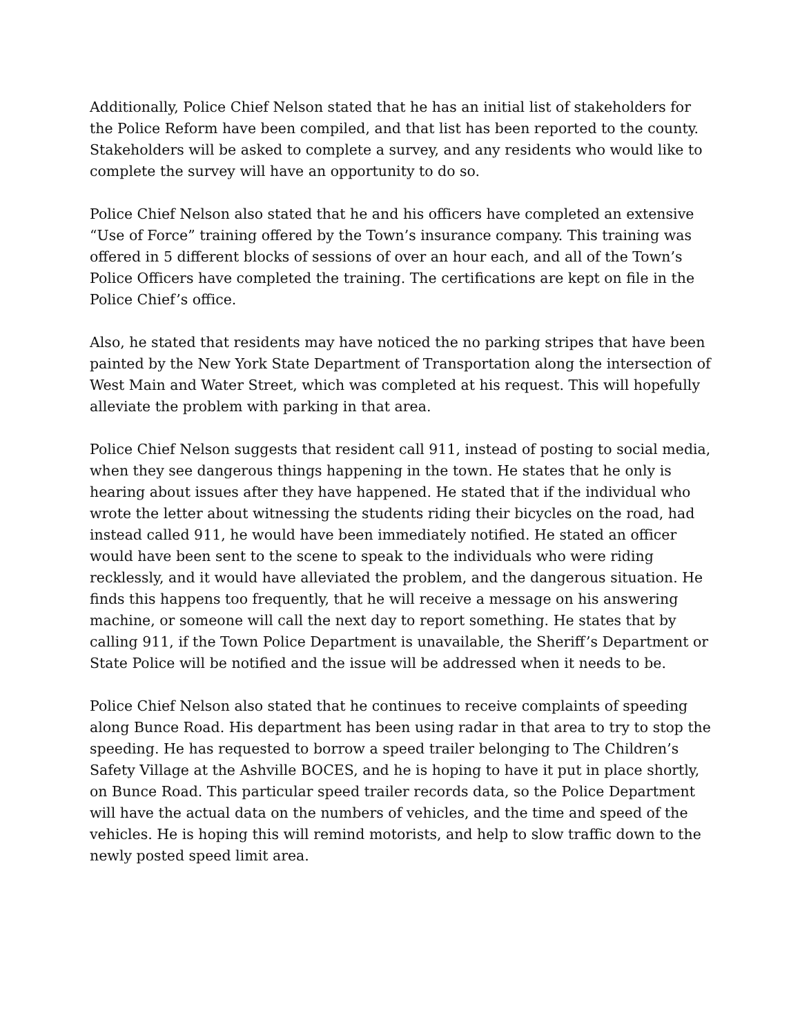Additionally, Police Chief Nelson stated that he has an initial list of stakeholders for the Police Reform have been compiled, and that list has been reported to the county. Stakeholders will be asked to complete a survey, and any residents who would like to complete the survey will have an opportunity to do so.
Police Chief Nelson also stated that he and his officers have completed an extensive “Use of Force” training offered by the Town’s insurance company. This training was offered in 5 different blocks of sessions of over an hour each, and all of the Town’s Police Officers have completed the training. The certifications are kept on file in the Police Chief’s office.
Also, he stated that residents may have noticed the no parking stripes that have been painted by the New York State Department of Transportation along the intersection of West Main and Water Street, which was completed at his request. This will hopefully alleviate the problem with parking in that area.
Police Chief Nelson suggests that resident call 911, instead of posting to social media, when they see dangerous things happening in the town. He states that he only is hearing about issues after they have happened. He stated that if the individual who wrote the letter about witnessing the students riding their bicycles on the road, had instead called 911, he would have been immediately notified. He stated an officer would have been sent to the scene to speak to the individuals who were riding recklessly, and it would have alleviated the problem, and the dangerous situation. He finds this happens too frequently, that he will receive a message on his answering machine, or someone will call the next day to report something. He states that by calling 911, if the Town Police Department is unavailable, the Sheriff’s Department or State Police will be notified and the issue will be addressed when it needs to be.
Police Chief Nelson also stated that he continues to receive complaints of speeding along Bunce Road. His department has been using radar in that area to try to stop the speeding. He has requested to borrow a speed trailer belonging to The Children’s Safety Village at the Ashville BOCES, and he is hoping to have it put in place shortly, on Bunce Road. This particular speed trailer records data, so the Police Department will have the actual data on the numbers of vehicles, and the time and speed of the vehicles. He is hoping this will remind motorists, and help to slow traffic down to the newly posted speed limit area.